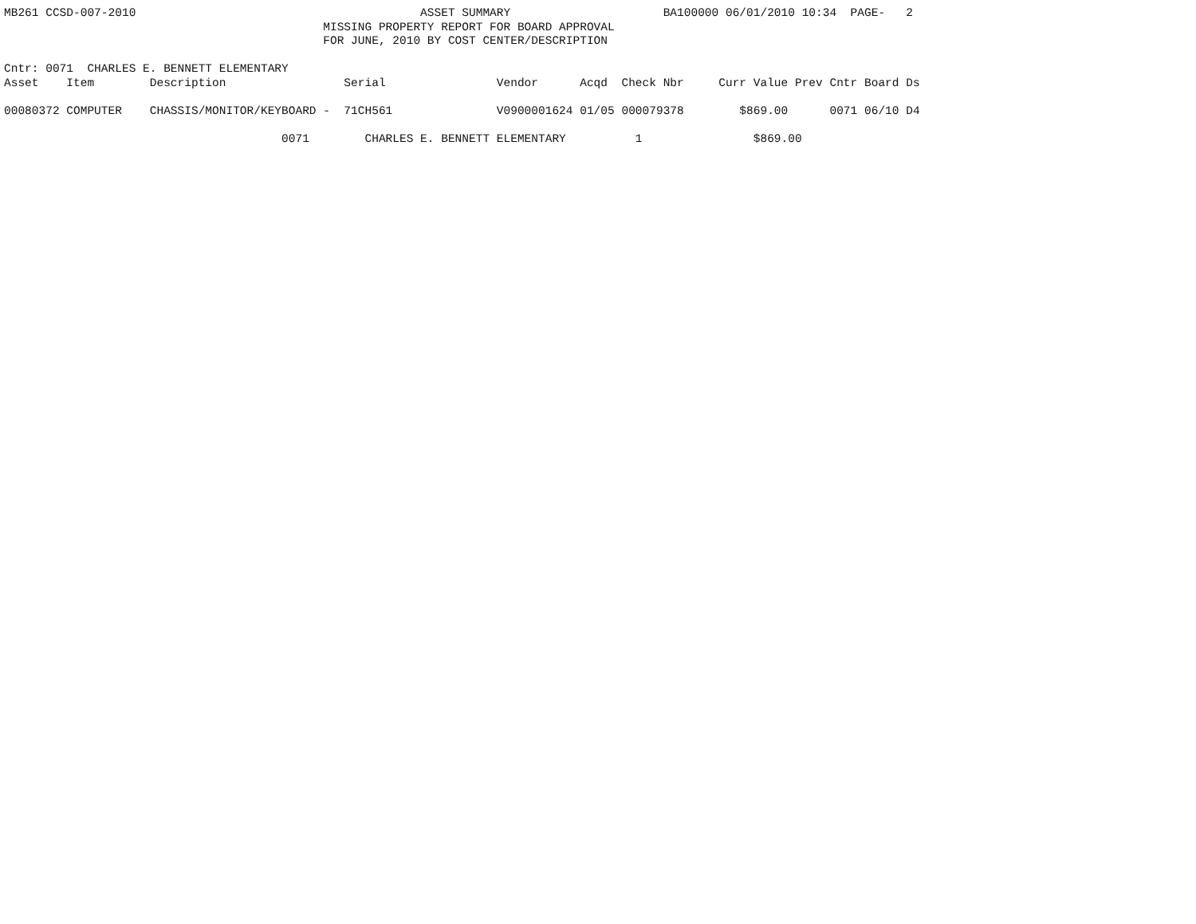MB261 CCSD-007-2010                                         ASSET SUMMARY                      BA100000 06/01/2010 10:34  PAGE-   2
                                              MISSING PROPERTY REPORT FOR BOARD APPROVAL
                                              FOR JUNE, 2010 BY COST CENTER/DESCRIPTION

Cntr: 0071  CHARLES E. BENNETT ELEMENTARY
Asset    Item        Description                 Serial                Vendor      Acqd  Check Nbr     Curr Value Prev Cntr Board Ds

00080372 COMPUTER    CHASSIS/MONITOR/KEYBOARD -  71CH561               V0900001624 01/05 000079378        $869.00      0071 06/10 D4

                                        0071        CHARLES E. BENNETT ELEMENTARY          1                $869.00